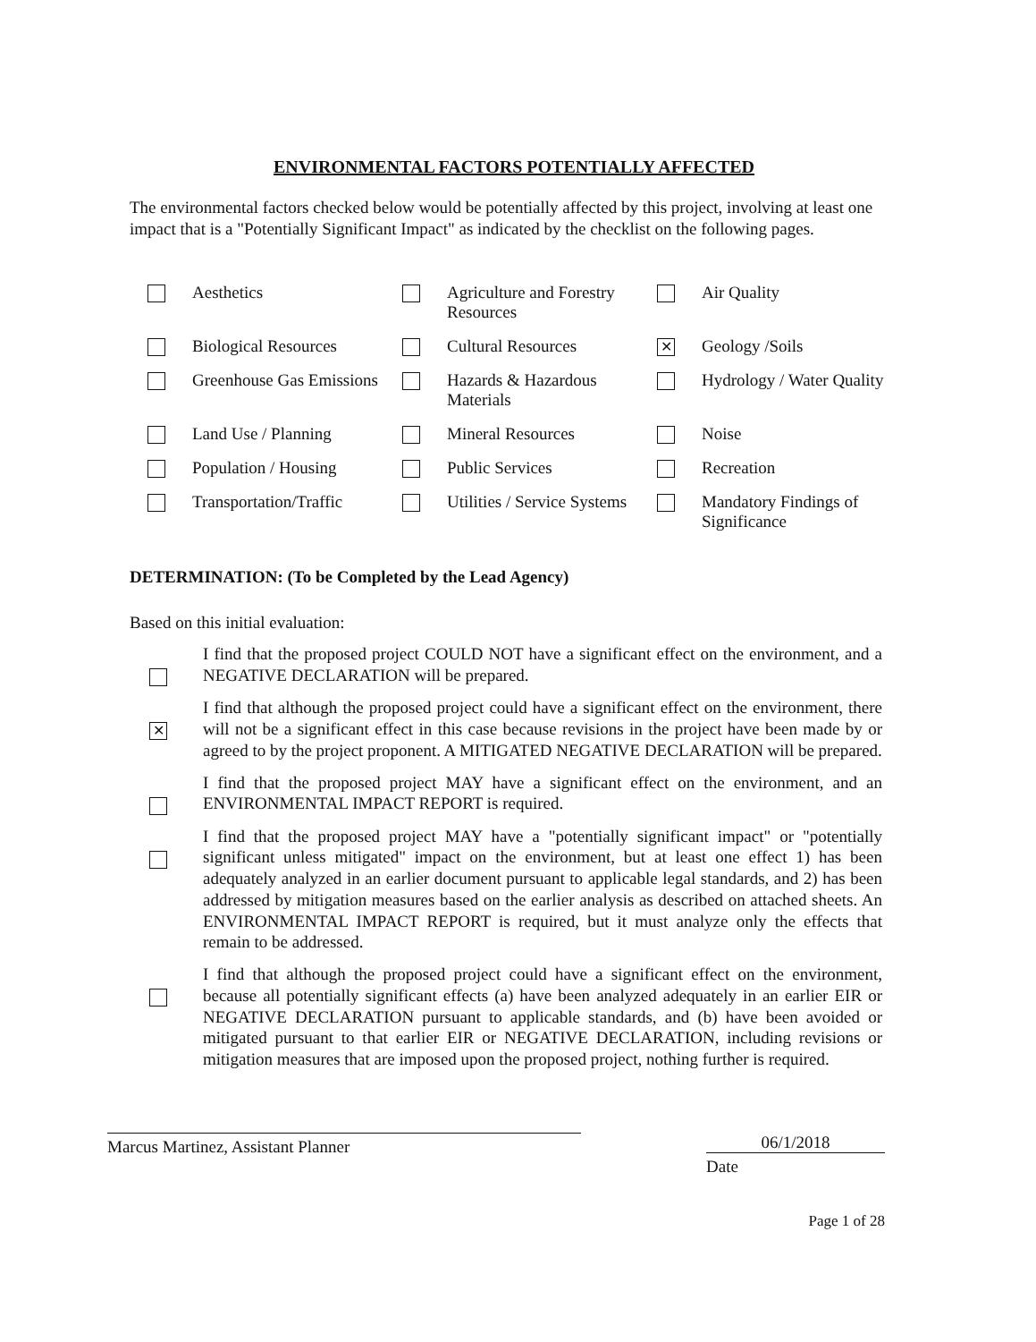ENVIRONMENTAL FACTORS POTENTIALLY AFFECTED
The environmental factors checked below would be potentially affected by this project, involving at least one impact that is a "Potentially Significant Impact" as indicated by the checklist on the following pages.
Aesthetics
Agriculture and Forestry Resources
Air Quality
Biological Resources
Cultural Resources
✕ Geology /Soils
Greenhouse Gas Emissions
Hazards & Hazardous Materials
Hydrology / Water Quality
Land Use / Planning
Mineral Resources
Noise
Population / Housing
Public Services
Recreation
Transportation/Traffic
Utilities / Service Systems
Mandatory Findings of Significance
DETERMINATION: (To be Completed by the Lead Agency)
Based on this initial evaluation:
I find that the proposed project COULD NOT have a significant effect on the environment, and a NEGATIVE DECLARATION will be prepared.
✕
I find that although the proposed project could have a significant effect on the environment, there will not be a significant effect in this case because revisions in the project have been made by or agreed to by the project proponent. A MITIGATED NEGATIVE DECLARATION will be prepared.
I find that the proposed project MAY have a significant effect on the environment, and an ENVIRONMENTAL IMPACT REPORT is required.
I find that the proposed project MAY have a "potentially significant impact" or "potentially significant unless mitigated" impact on the environment, but at least one effect 1) has been adequately analyzed in an earlier document pursuant to applicable legal standards, and 2) has been addressed by mitigation measures based on the earlier analysis as described on attached sheets. An ENVIRONMENTAL IMPACT REPORT is required, but it must analyze only the effects that remain to be addressed.
I find that although the proposed project could have a significant effect on the environment, because all potentially significant effects (a) have been analyzed adequately in an earlier EIR or NEGATIVE DECLARATION pursuant to applicable standards, and (b) have been avoided or mitigated pursuant to that earlier EIR or NEGATIVE DECLARATION, including revisions or mitigation measures that are imposed upon the proposed project, nothing further is required.
Marcus Martinez, Assistant Planner
06/1/2018
Date
Page 1 of 28